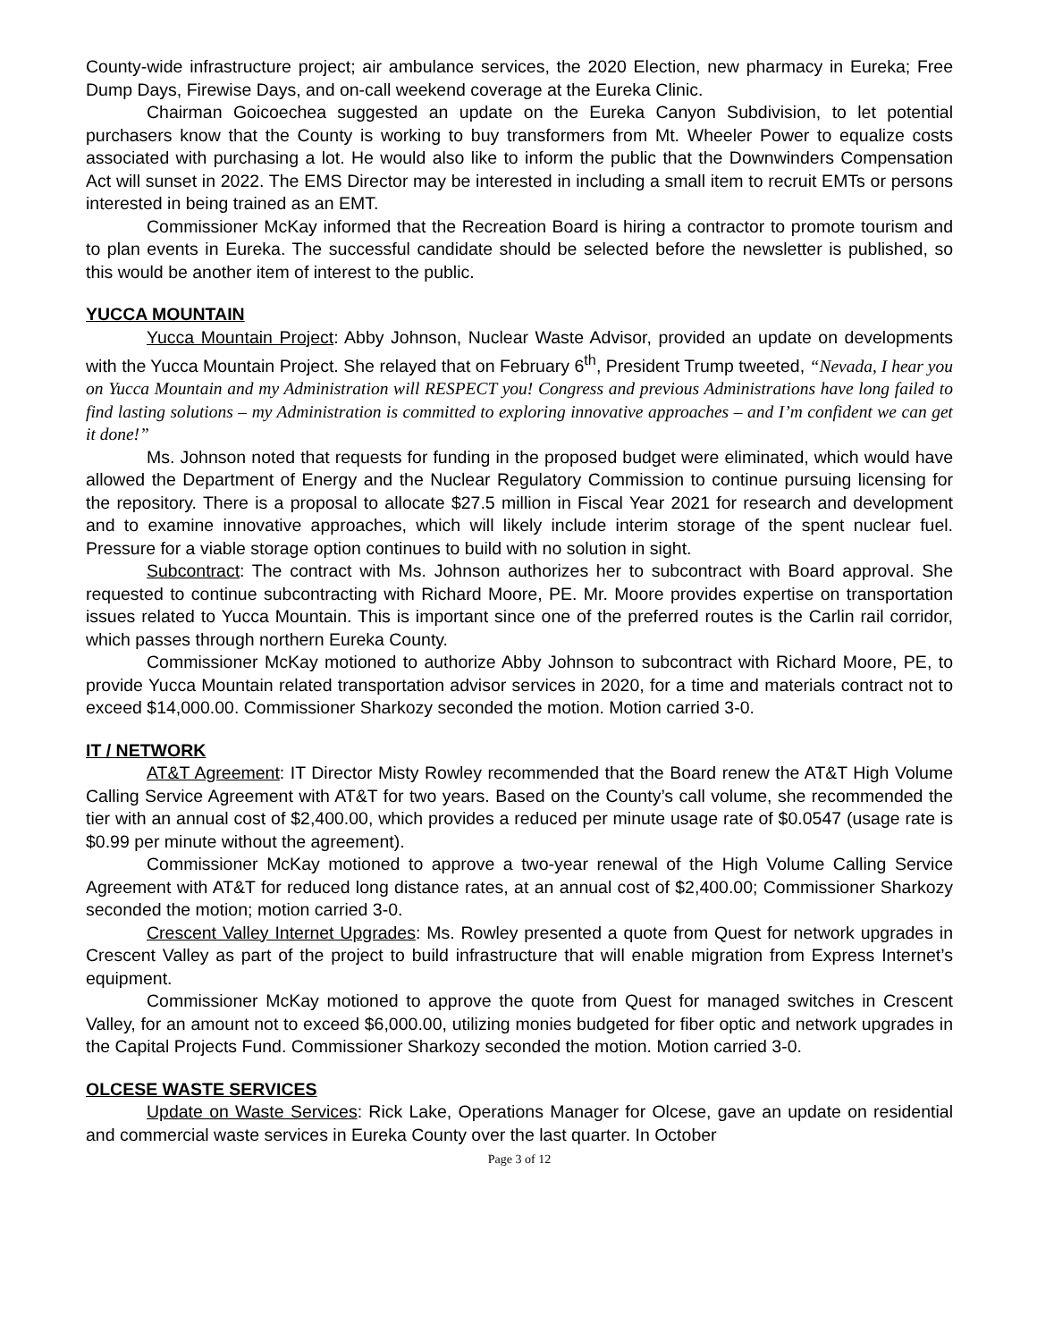County-wide infrastructure project; air ambulance services, the 2020 Election, new pharmacy in Eureka; Free Dump Days, Firewise Days, and on-call weekend coverage at the Eureka Clinic.
Chairman Goicoechea suggested an update on the Eureka Canyon Subdivision, to let potential purchasers know that the County is working to buy transformers from Mt. Wheeler Power to equalize costs associated with purchasing a lot. He would also like to inform the public that the Downwinders Compensation Act will sunset in 2022. The EMS Director may be interested in including a small item to recruit EMTs or persons interested in being trained as an EMT.
Commissioner McKay informed that the Recreation Board is hiring a contractor to promote tourism and to plan events in Eureka. The successful candidate should be selected before the newsletter is published, so this would be another item of interest to the public.
YUCCA MOUNTAIN
Yucca Mountain Project: Abby Johnson, Nuclear Waste Advisor, provided an update on developments with the Yucca Mountain Project. She relayed that on February 6<sup>th</sup>, President Trump tweeted, “Nevada, I hear you on Yucca Mountain and my Administration will RESPECT you! Congress and previous Administrations have long failed to find lasting solutions – my Administration is committed to exploring innovative approaches – and I’m confident we can get it done!”
Ms. Johnson noted that requests for funding in the proposed budget were eliminated, which would have allowed the Department of Energy and the Nuclear Regulatory Commission to continue pursuing licensing for the repository. There is a proposal to allocate $27.5 million in Fiscal Year 2021 for research and development and to examine innovative approaches, which will likely include interim storage of the spent nuclear fuel. Pressure for a viable storage option continues to build with no solution in sight.
Subcontract: The contract with Ms. Johnson authorizes her to subcontract with Board approval. She requested to continue subcontracting with Richard Moore, PE. Mr. Moore provides expertise on transportation issues related to Yucca Mountain. This is important since one of the preferred routes is the Carlin rail corridor, which passes through northern Eureka County.
Commissioner McKay motioned to authorize Abby Johnson to subcontract with Richard Moore, PE, to provide Yucca Mountain related transportation advisor services in 2020, for a time and materials contract not to exceed $14,000.00. Commissioner Sharkozy seconded the motion. Motion carried 3-0.
IT / NETWORK
AT&T Agreement: IT Director Misty Rowley recommended that the Board renew the AT&T High Volume Calling Service Agreement with AT&T for two years. Based on the County’s call volume, she recommended the tier with an annual cost of $2,400.00, which provides a reduced per minute usage rate of $0.0547 (usage rate is $0.99 per minute without the agreement).
Commissioner McKay motioned to approve a two-year renewal of the High Volume Calling Service Agreement with AT&T for reduced long distance rates, at an annual cost of $2,400.00; Commissioner Sharkozy seconded the motion; motion carried 3-0.
Crescent Valley Internet Upgrades: Ms. Rowley presented a quote from Quest for network upgrades in Crescent Valley as part of the project to build infrastructure that will enable migration from Express Internet’s equipment.
Commissioner McKay motioned to approve the quote from Quest for managed switches in Crescent Valley, for an amount not to exceed $6,000.00, utilizing monies budgeted for fiber optic and network upgrades in the Capital Projects Fund. Commissioner Sharkozy seconded the motion. Motion carried 3-0.
OLCESE WASTE SERVICES
Update on Waste Services: Rick Lake, Operations Manager for Olcese, gave an update on residential and commercial waste services in Eureka County over the last quarter. In October
Page 3 of 12